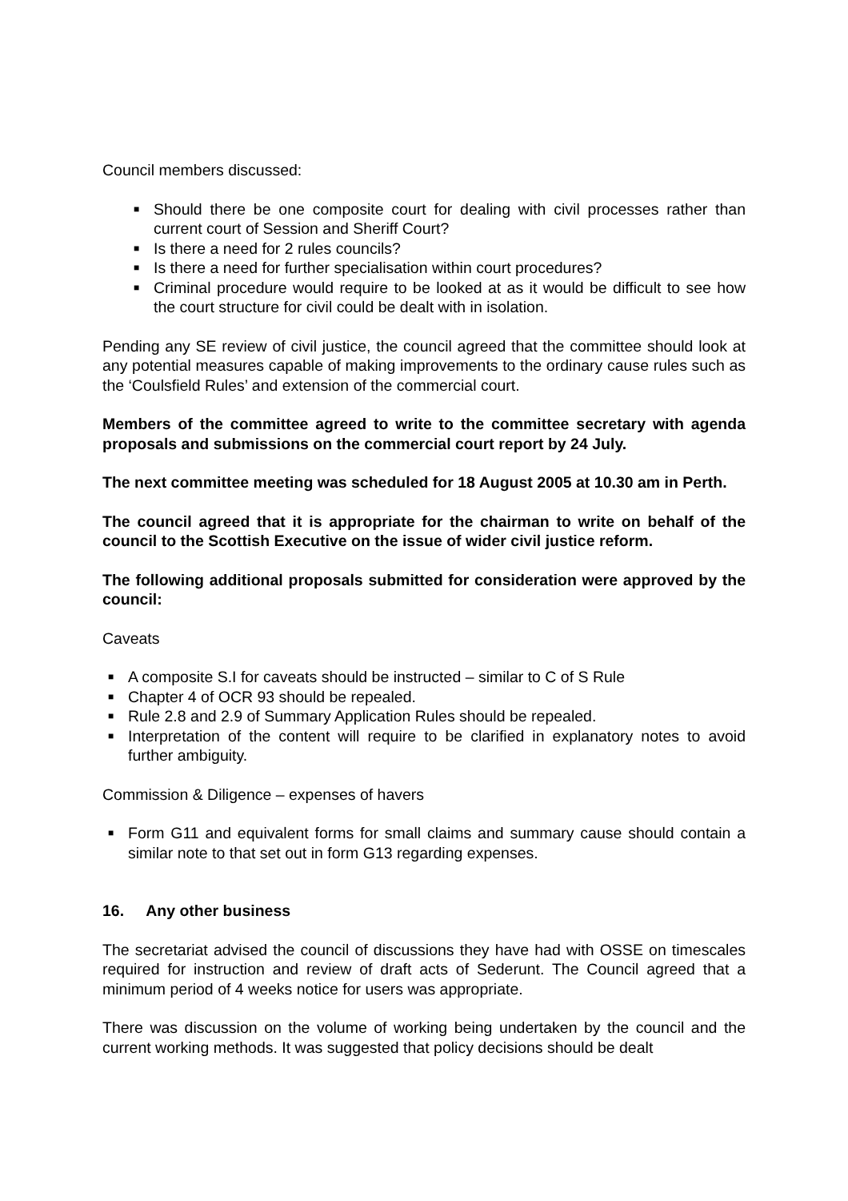Council members discussed:
■ Should there be one composite court for dealing with civil processes rather than current court of Session and Sheriff Court?
■ Is there a need for 2 rules councils?
■ Is there a need for further specialisation within court procedures?
■ Criminal procedure would require to be looked at as it would be difficult to see how the court structure for civil could be dealt with in isolation.
Pending any SE review of civil justice, the council agreed that the committee should look at any potential measures capable of making improvements to the ordinary cause rules such as the ‘Coulsfield Rules’ and extension of the commercial court.
Members of the committee agreed to write to the committee secretary with agenda proposals and submissions on the commercial court report by 24 July.
The next committee meeting was scheduled for 18 August 2005 at 10.30 am in Perth.
The council agreed that it is appropriate for the chairman to write on behalf of the council to the Scottish Executive on the issue of wider civil justice reform.
The following additional proposals submitted for consideration were approved by the council:
Caveats
■ A composite S.I for caveats should be instructed – similar to C of S Rule
■ Chapter 4 of OCR 93 should be repealed.
■ Rule 2.8 and 2.9 of Summary Application Rules should be repealed.
■ Interpretation of the content will require to be clarified in explanatory notes to avoid further ambiguity.
Commission & Diligence – expenses of havers
■ Form G11 and equivalent forms for small claims and summary cause should contain a similar note to that set out in form G13 regarding expenses.
16. Any other business
The secretariat advised the council of discussions they have had with OSSE on timescales required for instruction and review of draft acts of Sederunt. The Council agreed that a minimum period of 4 weeks notice for users was appropriate.
There was discussion on the volume of working being undertaken by the council and the current working methods. It was suggested that policy decisions should be dealt